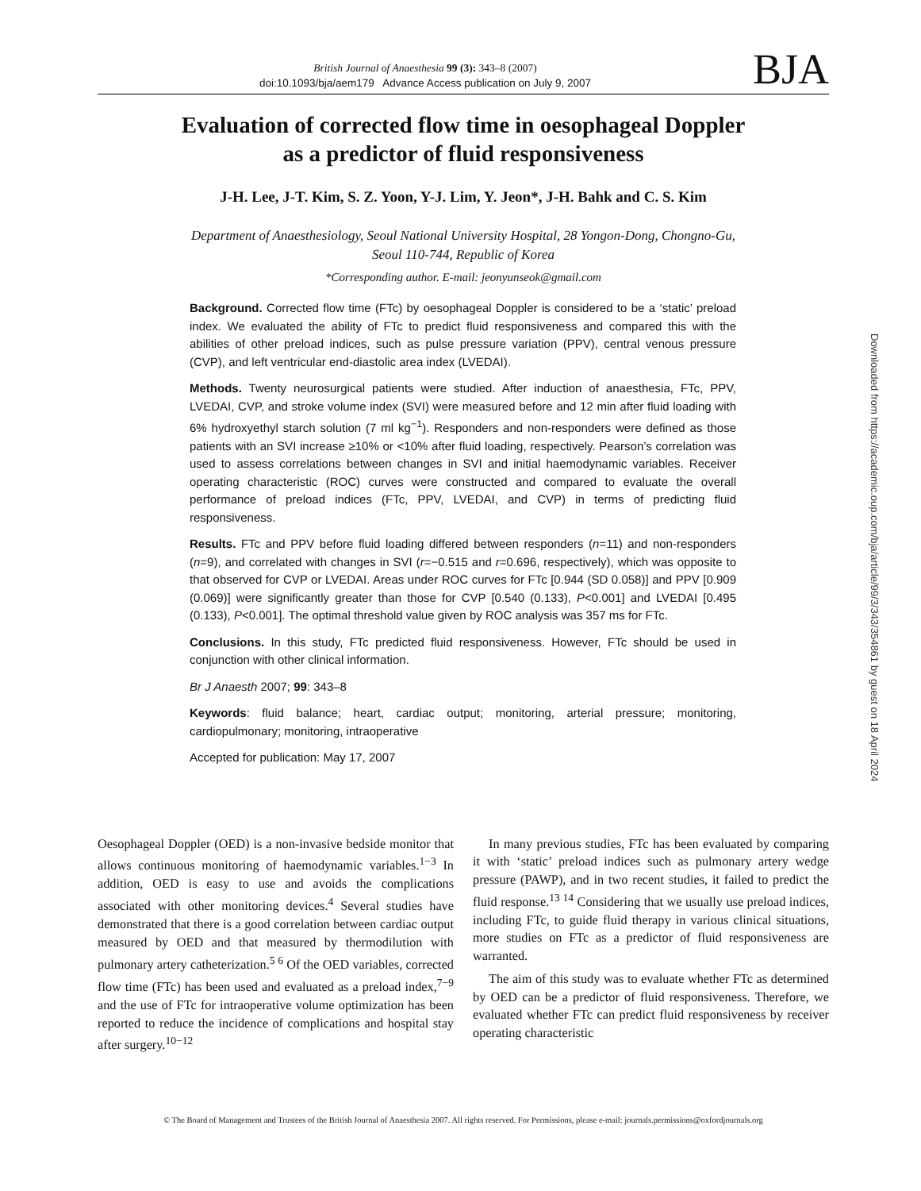British Journal of Anaesthesia 99 (3): 343–8 (2007)
doi:10.1093/bja/aem179 Advance Access publication on July 9, 2007
BJA
Evaluation of corrected flow time in oesophageal Doppler
as a predictor of fluid responsiveness
J-H. Lee, J-T. Kim, S. Z. Yoon, Y-J. Lim, Y. Jeon*, J-H. Bahk and C. S. Kim
Department of Anaesthesiology, Seoul National University Hospital, 28 Yongon-Dong, Chongno-Gu,
Seoul 110-744, Republic of Korea
*Corresponding author. E-mail: jeonyunseok@gmail.com
Background. Corrected flow time (FTc) by oesophageal Doppler is considered to be a ‘static’ preload index. We evaluated the ability of FTc to predict fluid responsiveness and compared this with the abilities of other preload indices, such as pulse pressure variation (PPV), central venous pressure (CVP), and left ventricular end-diastolic area index (LVEDAI).
Methods. Twenty neurosurgical patients were studied. After induction of anaesthesia, FTc, PPV, LVEDAI, CVP, and stroke volume index (SVI) were measured before and 12 min after fluid loading with 6% hydroxyethyl starch solution (7 ml kg<sup>−1</sup>). Responders and non-responders were defined as those patients with an SVI increase ≥10% or <10% after fluid loading, respectively. Pearson’s correlation was used to assess correlations between changes in SVI and initial haemodynamic variables. Receiver operating characteristic (ROC) curves were constructed and compared to evaluate the overall performance of preload indices (FTc, PPV, LVEDAI, and CVP) in terms of predicting fluid responsiveness.
Results. FTc and PPV before fluid loading differed between responders (n=11) and non-responders (n=9), and correlated with changes in SVI (r=−0.515 and r=0.696, respectively), which was opposite to that observed for CVP or LVEDAI. Areas under ROC curves for FTc [0.944 (SD 0.058)] and PPV [0.909 (0.069)] were significantly greater than those for CVP [0.540 (0.133), P<0.001] and LVEDAI [0.495 (0.133), P<0.001]. The optimal threshold value given by ROC analysis was 357 ms for FTc.
Conclusions. In this study, FTc predicted fluid responsiveness. However, FTc should be used in conjunction with other clinical information.
Br J Anaesth 2007; 99: 343–8
Keywords: fluid balance; heart, cardiac output; monitoring, arterial pressure; monitoring, cardiopulmonary; monitoring, intraoperative
Accepted for publication: May 17, 2007
Oesophageal Doppler (OED) is a non-invasive bedside monitor that allows continuous monitoring of haemodynamic variables.<sup>1−3</sup> In addition, OED is easy to use and avoids the complications associated with other monitoring devices.<sup>4</sup> Several studies have demonstrated that there is a good correlation between cardiac output measured by OED and that measured by thermodilution with pulmonary artery catheterization.<sup>5 6</sup> Of the OED variables, corrected flow time (FTc) has been used and evaluated as a preload index,<sup>7−9</sup> and the use of FTc for intraoperative volume optimization has been reported to reduce the incidence of complications and hospital stay after surgery.<sup>10−12</sup>
In many previous studies, FTc has been evaluated by comparing it with ‘static’ preload indices such as pulmonary artery wedge pressure (PAWP), and in two recent studies, it failed to predict the fluid response.<sup>13 14</sup> Considering that we usually use preload indices, including FTc, to guide fluid therapy in various clinical situations, more studies on FTc as a predictor of fluid responsiveness are warranted.
The aim of this study was to evaluate whether FTc as determined by OED can be a predictor of fluid responsiveness. Therefore, we evaluated whether FTc can predict fluid responsiveness by receiver operating characteristic
© The Board of Management and Trustees of the British Journal of Anaesthesia 2007. All rights reserved. For Permissions, please e-mail: journals.permissions@oxfordjournals.org
Downloaded from https://academic.oup.com/bja/article/99/3/343/354861 by guest on 18 April 2024